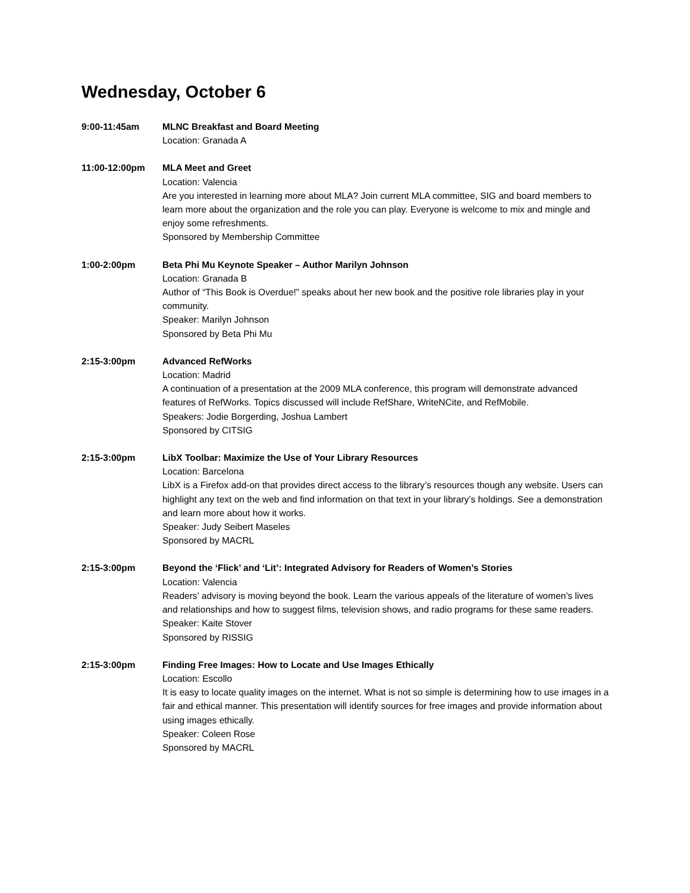Wednesday, October 6
9:00-11:45am MLNC Breakfast and Board Meeting
Location: Granada A
11:00-12:00pm MLA Meet and Greet
Location: Valencia
Are you interested in learning more about MLA? Join current MLA committee, SIG and board members to learn more about the organization and the role you can play. Everyone is welcome to mix and mingle and enjoy some refreshments.
Sponsored by Membership Committee
1:00-2:00pm Beta Phi Mu Keynote Speaker – Author Marilyn Johnson
Location: Granada B
Author of “This Book is Overdue!” speaks about her new book and the positive role libraries play in your community.
Speaker: Marilyn Johnson
Sponsored by Beta Phi Mu
2:15-3:00pm Advanced RefWorks
Location: Madrid
A continuation of a presentation at the 2009 MLA conference, this program will demonstrate advanced features of RefWorks. Topics discussed will include RefShare, WriteNCite, and RefMobile.
Speakers: Jodie Borgerding, Joshua Lambert
Sponsored by CITSIG
2:15-3:00pm LibX Toolbar: Maximize the Use of Your Library Resources
Location: Barcelona
LibX is a Firefox add-on that provides direct access to the library’s resources though any website. Users can highlight any text on the web and find information on that text in your library’s holdings. See a demonstration and learn more about how it works.
Speaker: Judy Seibert Maseles
Sponsored by MACRL
2:15-3:00pm Beyond the ‘Flick’ and ‘Lit’: Integrated Advisory for Readers of Women’s Stories
Location: Valencia
Readers’ advisory is moving beyond the book. Learn the various appeals of the literature of women’s lives and relationships and how to suggest films, television shows, and radio programs for these same readers.
Speaker: Kaite Stover
Sponsored by RISSIG
2:15-3:00pm Finding Free Images: How to Locate and Use Images Ethically
Location: Escollo
It is easy to locate quality images on the internet. What is not so simple is determining how to use images in a fair and ethical manner. This presentation will identify sources for free images and provide information about using images ethically.
Speaker: Coleen Rose
Sponsored by MACRL